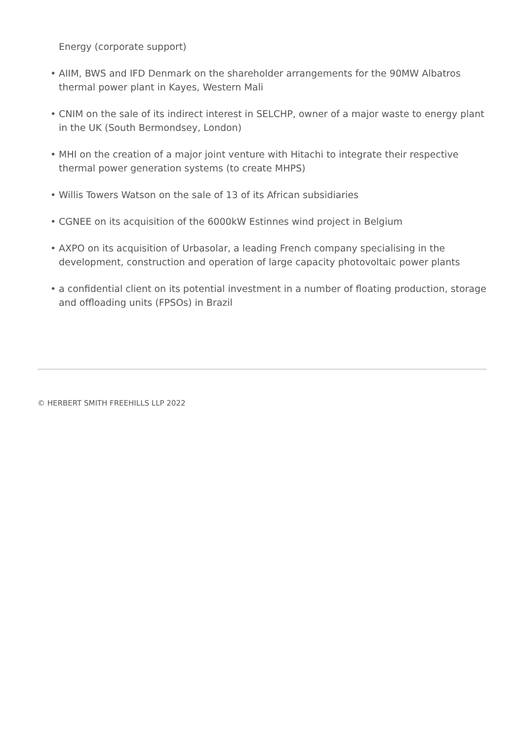Energy (corporate support)
• AIIM, BWS and IFD Denmark on the shareholder arrangements for the 90MW Albatros thermal power plant in Kayes, Western Mali
• CNIM on the sale of its indirect interest in SELCHP, owner of a major waste to energy plant in the UK (South Bermondsey, London)
• MHI on the creation of a major joint venture with Hitachi to integrate their respective thermal power generation systems (to create MHPS)
• Willis Towers Watson on the sale of 13 of its African subsidiaries
• CGNEE on its acquisition of the 6000kW Estinnes wind project in Belgium
• AXPO on its acquisition of Urbasolar, a leading French company specialising in the development, construction and operation of large capacity photovoltaic power plants
• a confidential client on its potential investment in a number of floating production, storage and offloading units (FPSOs) in Brazil
© HERBERT SMITH FREEHILLS LLP 2022